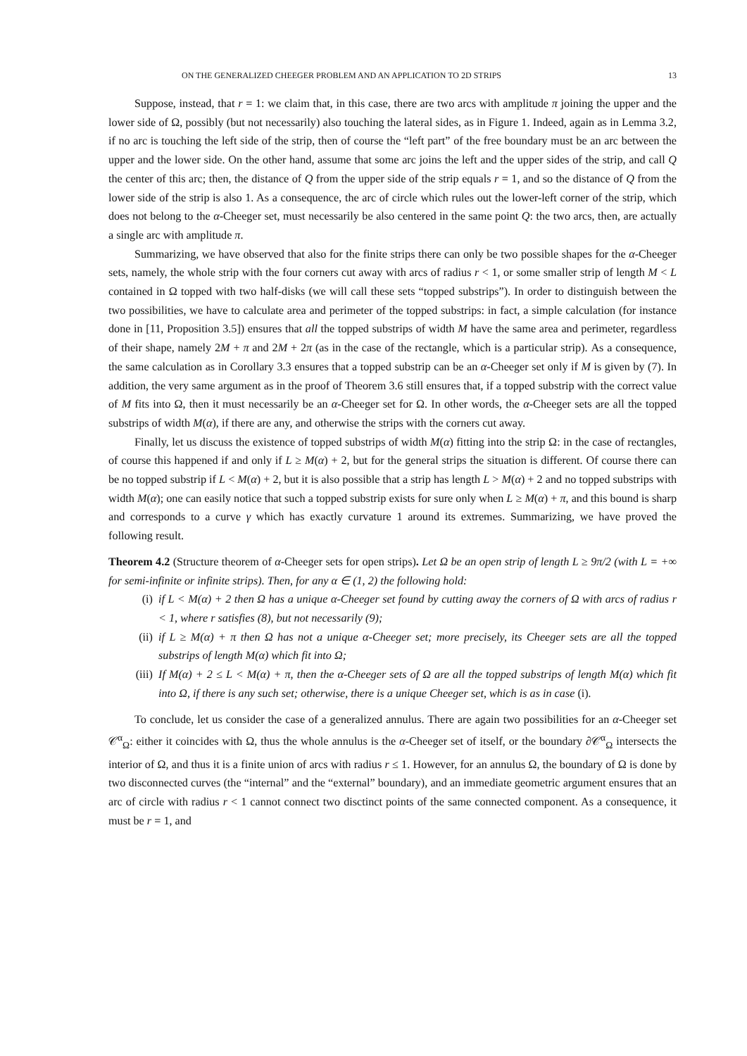ON THE GENERALIZED CHEEGER PROBLEM AND AN APPLICATION TO 2D STRIPS 13
Suppose, instead, that r = 1: we claim that, in this case, there are two arcs with amplitude π joining the upper and the lower side of Ω, possibly (but not necessarily) also touching the lateral sides, as in Figure 1. Indeed, again as in Lemma 3.2, if no arc is touching the left side of the strip, then of course the “left part” of the free boundary must be an arc between the upper and the lower side. On the other hand, assume that some arc joins the left and the upper sides of the strip, and call Q the center of this arc; then, the distance of Q from the upper side of the strip equals r = 1, and so the distance of Q from the lower side of the strip is also 1. As a consequence, the arc of circle which rules out the lower-left corner of the strip, which does not belong to the α-Cheeger set, must necessarily be also centered in the same point Q: the two arcs, then, are actually a single arc with amplitude π.
Summarizing, we have observed that also for the finite strips there can only be two possible shapes for the α-Cheeger sets, namely, the whole strip with the four corners cut away with arcs of radius r < 1, or some smaller strip of length M < L contained in Ω topped with two half-disks (we will call these sets “topped substrips”). In order to distinguish between the two possibilities, we have to calculate area and perimeter of the topped substrips: in fact, a simple calculation (for instance done in [11, Proposition 3.5]) ensures that all the topped substrips of width M have the same area and perimeter, regardless of their shape, namely 2M + π and 2M + 2π (as in the case of the rectangle, which is a particular strip). As a consequence, the same calculation as in Corollary 3.3 ensures that a topped substrip can be an α-Cheeger set only if M is given by (7). In addition, the very same argument as in the proof of Theorem 3.6 still ensures that, if a topped substrip with the correct value of M fits into Ω, then it must necessarily be an α-Cheeger set for Ω. In other words, the α-Cheeger sets are all the topped substrips of width M(α), if there are any, and otherwise the strips with the corners cut away.
Finally, let us discuss the existence of topped substrips of width M(α) fitting into the strip Ω: in the case of rectangles, of course this happened if and only if L ≥ M(α) + 2, but for the general strips the situation is different. Of course there can be no topped substrip if L < M(α) + 2, but it is also possible that a strip has length L > M(α) + 2 and no topped substrips with width M(α); one can easily notice that such a topped substrip exists for sure only when L ≥ M(α) + π, and this bound is sharp and corresponds to a curve γ which has exactly curvature 1 around its extremes. Summarizing, we have proved the following result.
Theorem 4.2 (Structure theorem of α-Cheeger sets for open strips). Let Ω be an open strip of length L ≥ 9π/2 (with L = +∞ for semi-infinite or infinite strips). Then, for any α ∈ (1, 2) the following hold:
(i) if L < M(α) + 2 then Ω has a unique α-Cheeger set found by cutting away the corners of Ω with arcs of radius r < 1, where r satisfies (8), but not necessarily (9);
(ii) if L ≥ M(α) + π then Ω has not a unique α-Cheeger set; more precisely, its Cheeger sets are all the topped substrips of length M(α) which fit into Ω;
(iii) If M(α) + 2 ≤ L < M(α) + π, then the α-Cheeger sets of Ω are all the topped substrips of length M(α) which fit into Ω, if there is any such set; otherwise, there is a unique Cheeger set, which is as in case (i).
To conclude, let us consider the case of a generalized annulus. There are again two possibilities for an α-Cheeger set 𝒞<sup>α</sup><sub>Ω</sub>: either it coincides with Ω, thus the whole annulus is the α-Cheeger set of itself, or the boundary ∂𝒞<sup>α</sup><sub>Ω</sub> intersects the interior of Ω, and thus it is a finite union of arcs with radius r ≤ 1. However, for an annulus Ω, the boundary of Ω is done by two disconnected curves (the “internal” and the “external” boundary), and an immediate geometric argument ensures that an arc of circle with radius r < 1 cannot connect two disctinct points of the same connected component. As a consequence, it must be r = 1, and